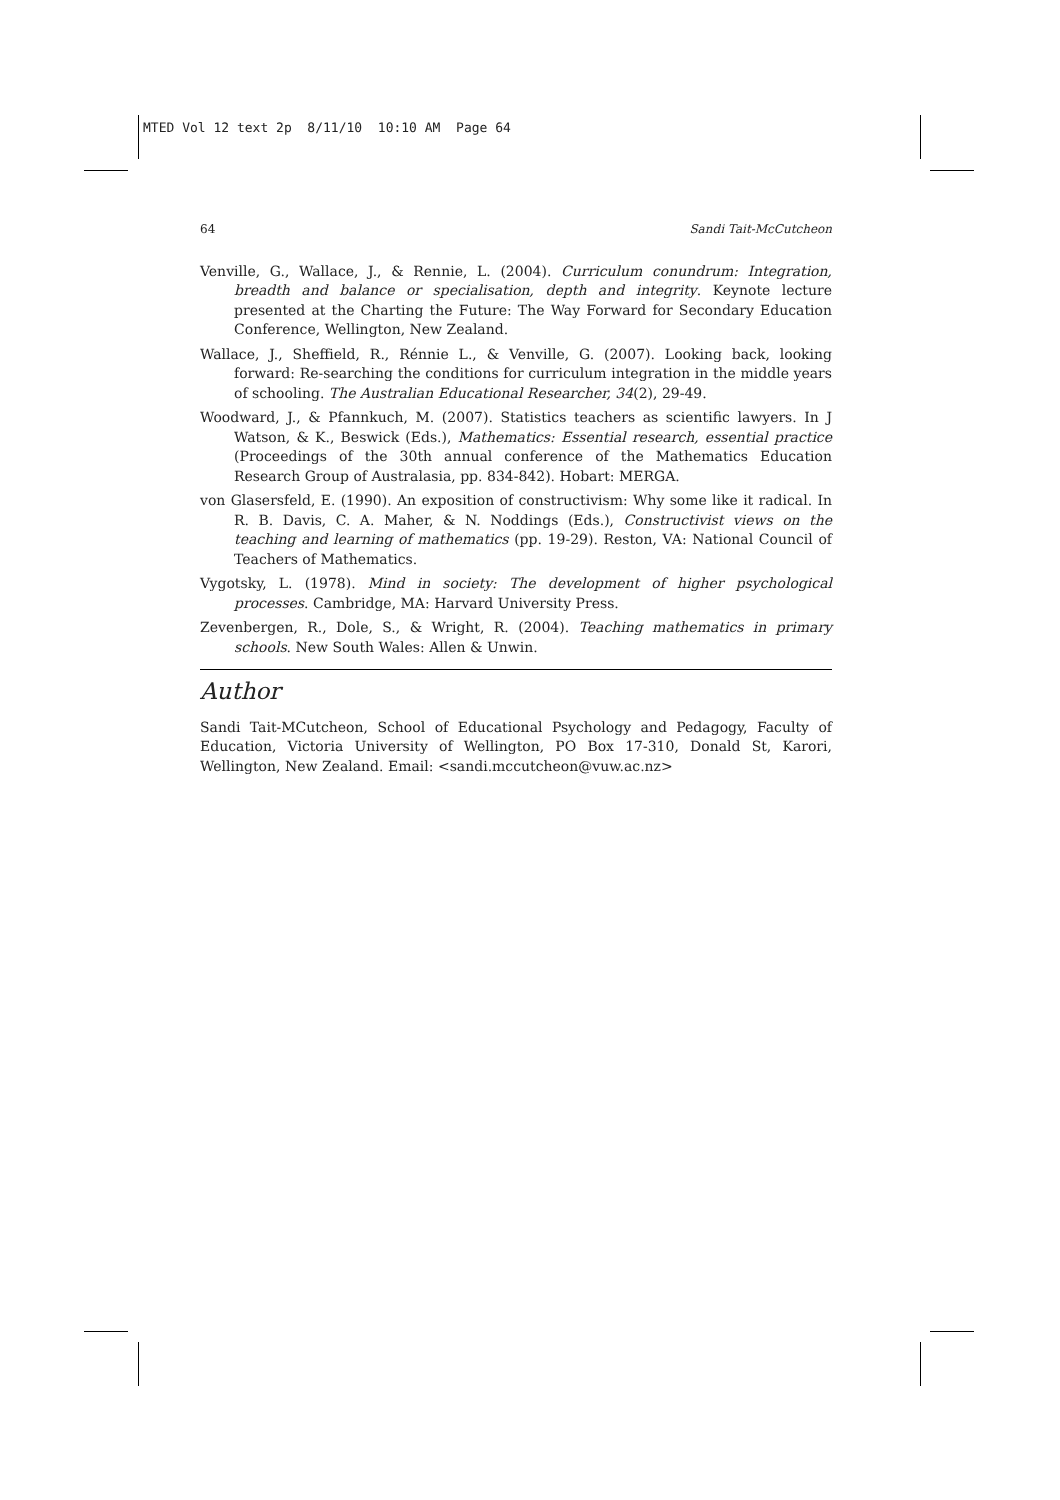MTED Vol 12 text 2p 8/11/10 10:10 AM Page 64
64 Sandi Tait-McCutcheon
Venville, G., Wallace, J., & Rennie, L. (2004). Curriculum conundrum: Integration, breadth and balance or specialisation, depth and integrity. Keynote lecture presented at the Charting the Future: The Way Forward for Secondary Education Conference, Wellington, New Zealand.
Wallace, J., Sheffield, R., Rénnie L., & Venville, G. (2007). Looking back, looking forward: Re-searching the conditions for curriculum integration in the middle years of schooling. The Australian Educational Researcher, 34(2), 29-49.
Woodward, J., & Pfannkuch, M. (2007). Statistics teachers as scientific lawyers. In J Watson, & K., Beswick (Eds.), Mathematics: Essential research, essential practice (Proceedings of the 30th annual conference of the Mathematics Education Research Group of Australasia, pp. 834-842). Hobart: MERGA.
von Glasersfeld, E. (1990). An exposition of constructivism: Why some like it radical. In R. B. Davis, C. A. Maher, & N. Noddings (Eds.), Constructivist views on the teaching and learning of mathematics (pp. 19-29). Reston, VA: National Council of Teachers of Mathematics.
Vygotsky, L. (1978). Mind in society: The development of higher psychological processes. Cambridge, MA: Harvard University Press.
Zevenbergen, R., Dole, S., & Wright, R. (2004). Teaching mathematics in primary schools. New South Wales: Allen & Unwin.
Author
Sandi Tait-MCutcheon, School of Educational Psychology and Pedagogy, Faculty of Education, Victoria University of Wellington, PO Box 17-310, Donald St, Karori, Wellington, New Zealand. Email: <sandi.mccutcheon@vuw.ac.nz>